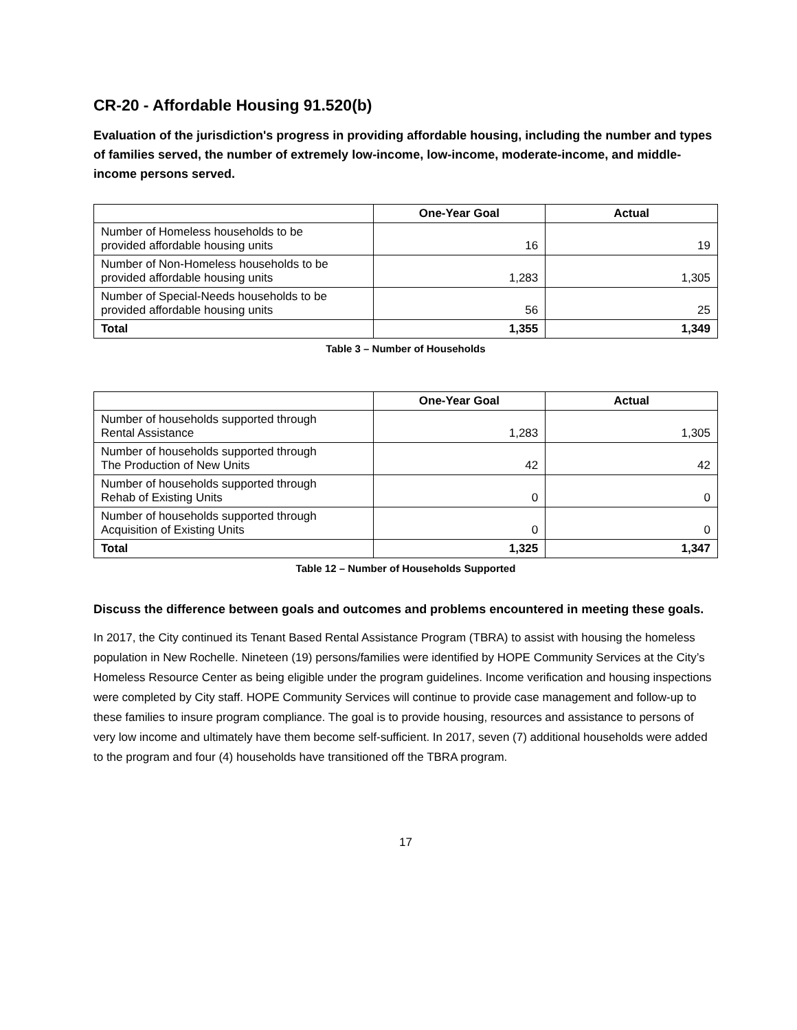CR-20 - Affordable Housing 91.520(b)
Evaluation of the jurisdiction's progress in providing affordable housing, including the number and types of families served, the number of extremely low-income, low-income, moderate-income, and middle-income persons served.
| | One-Year Goal | Actual |
| --- | --- | --- |
| Number of Homeless households to be provided affordable housing units | 16 | 19 |
| Number of Non-Homeless households to be provided affordable housing units | 1,283 | 1,305 |
| Number of Special-Needs households to be provided affordable housing units | 56 | 25 |
| Total | 1,355 | 1,349 |
Table 3 – Number of Households
| | One-Year Goal | Actual |
| --- | --- | --- |
| Number of households supported through Rental Assistance | 1,283 | 1,305 |
| Number of households supported through The Production of New Units | 42 | 42 |
| Number of households supported through Rehab of Existing Units | 0 | 0 |
| Number of households supported through Acquisition of Existing Units | 0 | 0 |
| Total | 1,325 | 1,347 |
Table 12 – Number of Households Supported
Discuss the difference between goals and outcomes and problems encountered in meeting these goals.
In 2017, the City continued its Tenant Based Rental Assistance Program (TBRA) to assist with housing the homeless population in New Rochelle. Nineteen (19) persons/families were identified by HOPE Community Services at the City’s Homeless Resource Center as being eligible under the program guidelines. Income verification and housing inspections were completed by City staff. HOPE Community Services will continue to provide case management and follow-up to these families to insure program compliance. The goal is to provide housing, resources and assistance to persons of very low income and ultimately have them become self-sufficient. In 2017, seven (7) additional households were added to the program and four (4) households have transitioned off the TBRA program.
17